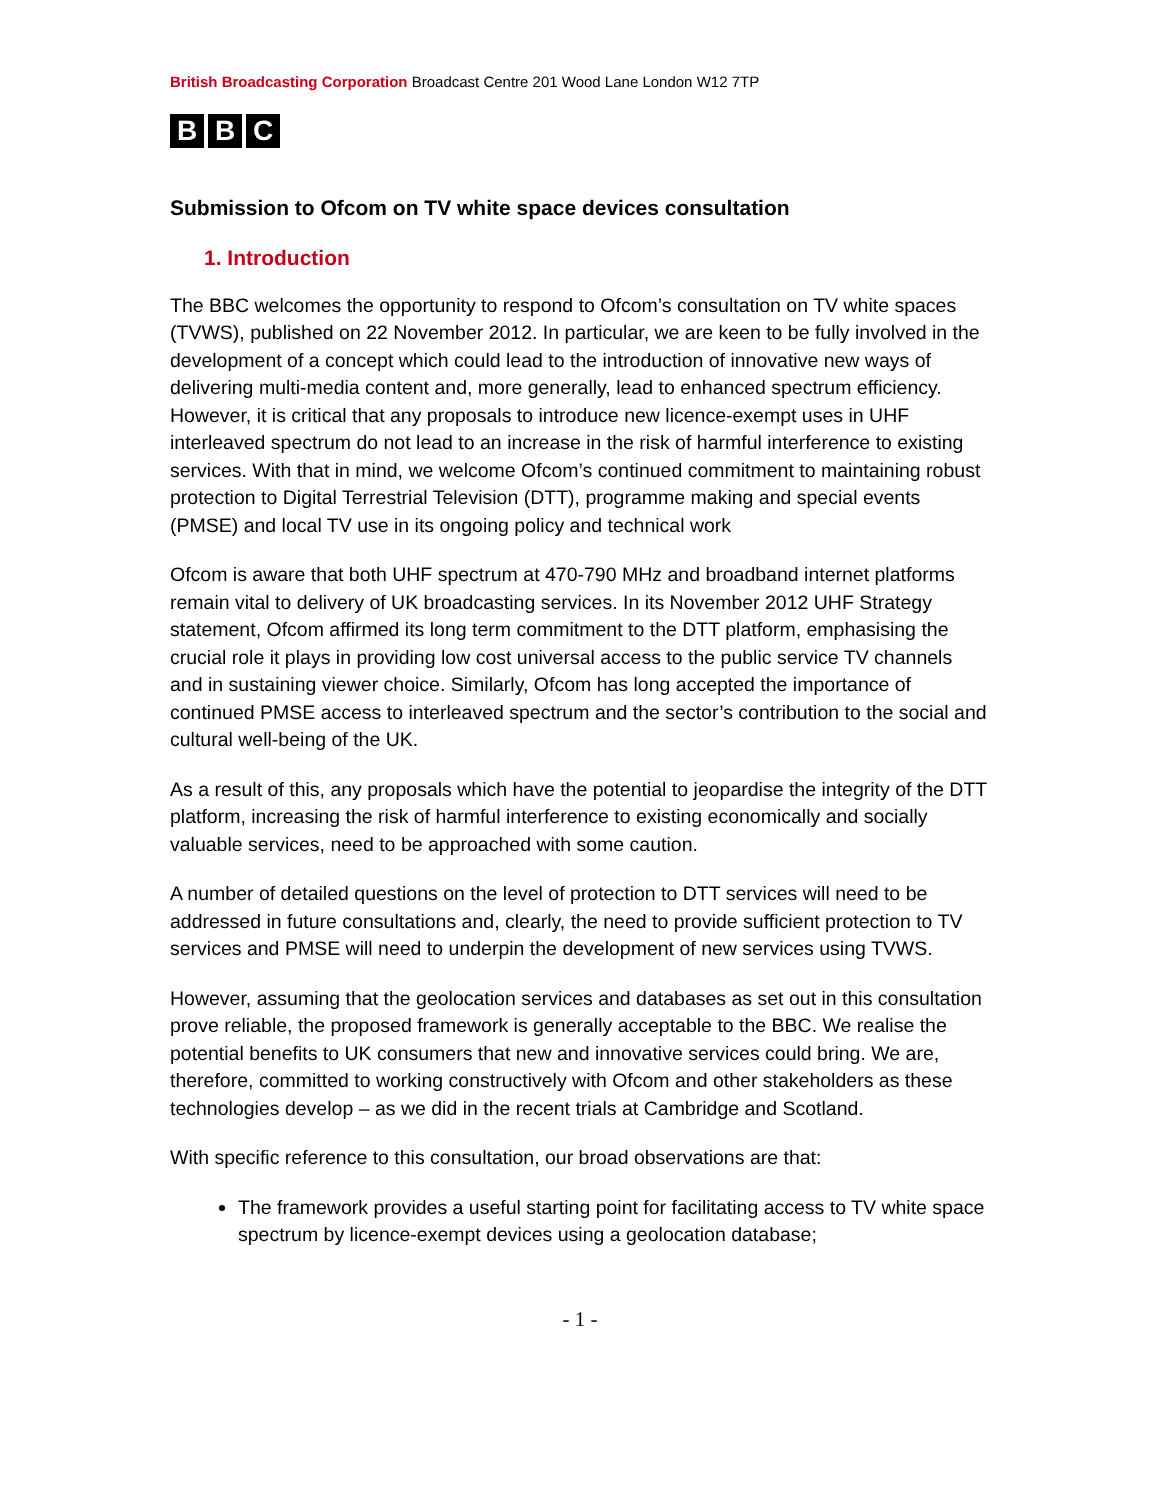British Broadcasting Corporation Broadcast Centre 201 Wood Lane London W12 7TP
B B C
Submission to Ofcom on TV white space devices consultation
1. Introduction
The BBC welcomes the opportunity to respond to Ofcom’s consultation on TV white spaces (TVWS), published on 22 November 2012. In particular, we are keen to be fully involved in the development of a concept which could lead to the introduction of innovative new ways of delivering multi-media content and, more generally, lead to enhanced spectrum efficiency. However, it is critical that any proposals to introduce new licence-exempt uses in UHF interleaved spectrum do not lead to an increase in the risk of harmful interference to existing services. With that in mind, we welcome Ofcom’s continued commitment to maintaining robust protection to Digital Terrestrial Television (DTT), programme making and special events (PMSE) and local TV use in its ongoing policy and technical work
Ofcom is aware that both UHF spectrum at 470-790 MHz and broadband internet platforms remain vital to delivery of UK broadcasting services. In its November 2012 UHF Strategy statement, Ofcom affirmed its long term commitment to the DTT platform, emphasising the crucial role it plays in providing low cost universal access to the public service TV channels and in sustaining viewer choice. Similarly, Ofcom has long accepted the importance of continued PMSE access to interleaved spectrum and the sector’s contribution to the social and cultural well-being of the UK.
As a result of this, any proposals which have the potential to jeopardise the integrity of the DTT platform, increasing the risk of harmful interference to existing economically and socially valuable services, need to be approached with some caution.
A number of detailed questions on the level of protection to DTT services will need to be addressed in future consultations and, clearly, the need to provide sufficient protection to TV services and PMSE will need to underpin the development of new services using TVWS.
However, assuming that the geolocation services and databases as set out in this consultation prove reliable, the proposed framework is generally acceptable to the BBC. We realise the potential benefits to UK consumers that new and innovative services could bring. We are, therefore, committed to working constructively with Ofcom and other stakeholders as these technologies develop – as we did in the recent trials at Cambridge and Scotland.
With specific reference to this consultation, our broad observations are that:
The framework provides a useful starting point for facilitating access to TV white space spectrum by licence-exempt devices using a geolocation database;
- 1 -